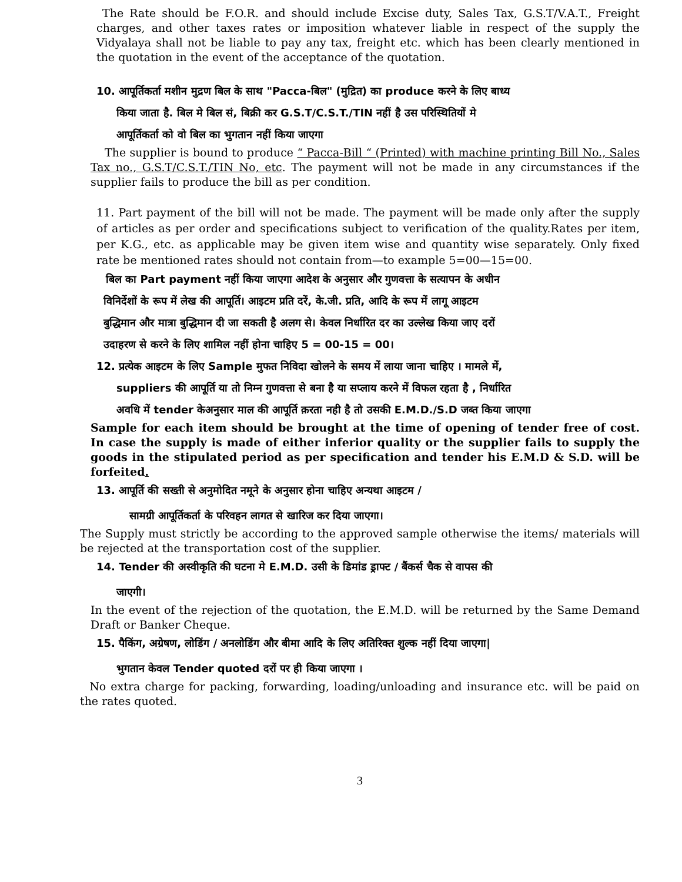The Rate should be F.O.R. and should include Excise duty, Sales Tax, G.S.T/V.A.T., Freight charges, and other taxes rates or imposition whatever liable in respect of the supply the Vidyalaya shall not be liable to pay any tax, freight etc. which has been clearly mentioned in the quotation in the event of the acceptance of the quotation.
10. आपूर्तिकर्ता मशीन मुद्रण बिल के साथ "Pacca-बिल" (मुद्रित) का produce करने के लिए बाध्य
किया जाता है. बिल मे बिल सं, बिक्री कर G.S.T/C.S.T./TIN नहीं है उस परिस्थितियों मे
आपूर्तिकर्ता को वो बिल का भुगतान नहीं किया जाएगा
The supplier is bound to produce “ Pacca-Bill “ (Printed) with machine printing Bill No., Sales Tax no., G.S.T/C.S.T./TIN No, etc. The payment will not be made in any circumstances if the supplier fails to produce the bill as per condition.
11. Part payment of the bill will not be made. The payment will be made only after the supply of articles as per order and specifications subject to verification of the quality.Rates per item, per K.G., etc. as applicable may be given item wise and quantity wise separately. Only fixed rate be mentioned rates should not contain from—to example 5=00—15=00.
बिल का Part payment नहीं किया जाएगा आदेश के अनुसार और गुणवत्ता के सत्यापन के अधीन
विनिर्देशों के रूप में लेख की आपूर्ति। आइटम प्रति दरें, के.जी. प्रति, आदि के रूप में लागू आइटम
बुद्धिमान और मात्रा बुद्धिमान दी जा सकती है अलग से। केवल निर्धारित दर का उल्लेख किया जाए दरों
उदाहरण से करने के लिए शामिल नहीं होना चाहिए 5 = 00-15 = 00।
12. प्रत्येक आइटम के लिए Sample मुफत निविदा खोलने के समय में लाया जाना चाहिए । मामले में,
suppliers की आपूर्ति या तो निम्न गुणवत्ता से बना है या सप्लाय करने में विफल रहता है , निर्धारित
अवधि में tender केअनुसार माल की आपूर्ति क़रता नही है तो उसकी E.M.D./S.D जब्त किया जाएगा
Sample for each item should be brought at the time of opening of tender free of cost. In case the supply is made of either inferior quality or the supplier fails to supply the goods in the stipulated period as per specification and tender his E.M.D & S.D. will be forfeited.
13. आपूर्ति की सख्ती से अनुमोदित नमूने के अनुसार होना चाहिए अन्यथा आइटम /
सामग्री आपूर्तिकर्ता के परिवहन लागत से खारिज कर दिया जाएगा।
The Supply must strictly be according to the approved sample otherwise the items/ materials will be rejected at the transportation cost of the supplier.
14. Tender की अस्वीकृति की घटना मे E.M.D. उसी के डिमांड ड्राफ्ट / बैंकर्स चैक से वापस की
जाएगी।
In the event of the rejection of the quotation, the E.M.D. will be returned by the Same Demand Draft or Banker Cheque.
15. पैकिंग, अग्रेषण, लोडिंग / अनलोडिंग और बीमा आदि के लिए अतिरिक्त शुल्क नहीं दिया जाएगा|
भुगतान केवल Tender quoted दरों पर ही किया जाएगा ।
No extra charge for packing, forwarding, loading/unloading and insurance etc. will be paid on the rates quoted.
3